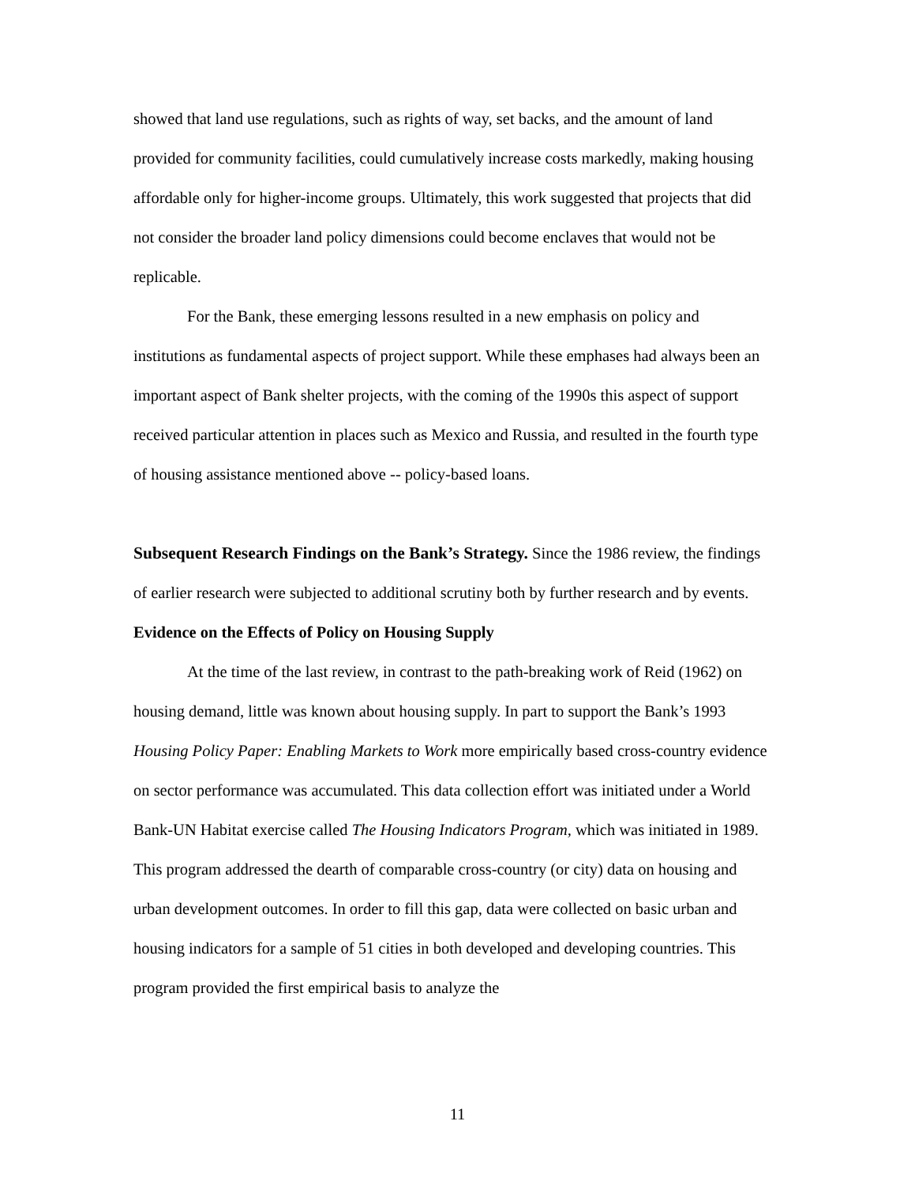showed that land use regulations, such as rights of way, set backs, and the amount of land provided for community facilities, could cumulatively increase costs markedly, making housing affordable only for higher-income groups. Ultimately, this work suggested that projects that did not consider the broader land policy dimensions could become enclaves that would not be replicable.
For the Bank, these emerging lessons resulted in a new emphasis on policy and institutions as fundamental aspects of project support. While these emphases had always been an important aspect of Bank shelter projects, with the coming of the 1990s this aspect of support received particular attention in places such as Mexico and Russia, and resulted in the fourth type of housing assistance mentioned above -- policy-based loans.
Subsequent Research Findings on the Bank’s Strategy. Since the 1986 review, the findings of earlier research were subjected to additional scrutiny both by further research and by events.
Evidence on the Effects of Policy on Housing Supply
At the time of the last review, in contrast to the path-breaking work of Reid (1962) on housing demand, little was known about housing supply. In part to support the Bank’s 1993 Housing Policy Paper: Enabling Markets to Work more empirically based cross-country evidence on sector performance was accumulated. This data collection effort was initiated under a World Bank-UN Habitat exercise called The Housing Indicators Program, which was initiated in 1989. This program addressed the dearth of comparable cross-country (or city) data on housing and urban development outcomes. In order to fill this gap, data were collected on basic urban and housing indicators for a sample of 51 cities in both developed and developing countries. This program provided the first empirical basis to analyze the
11